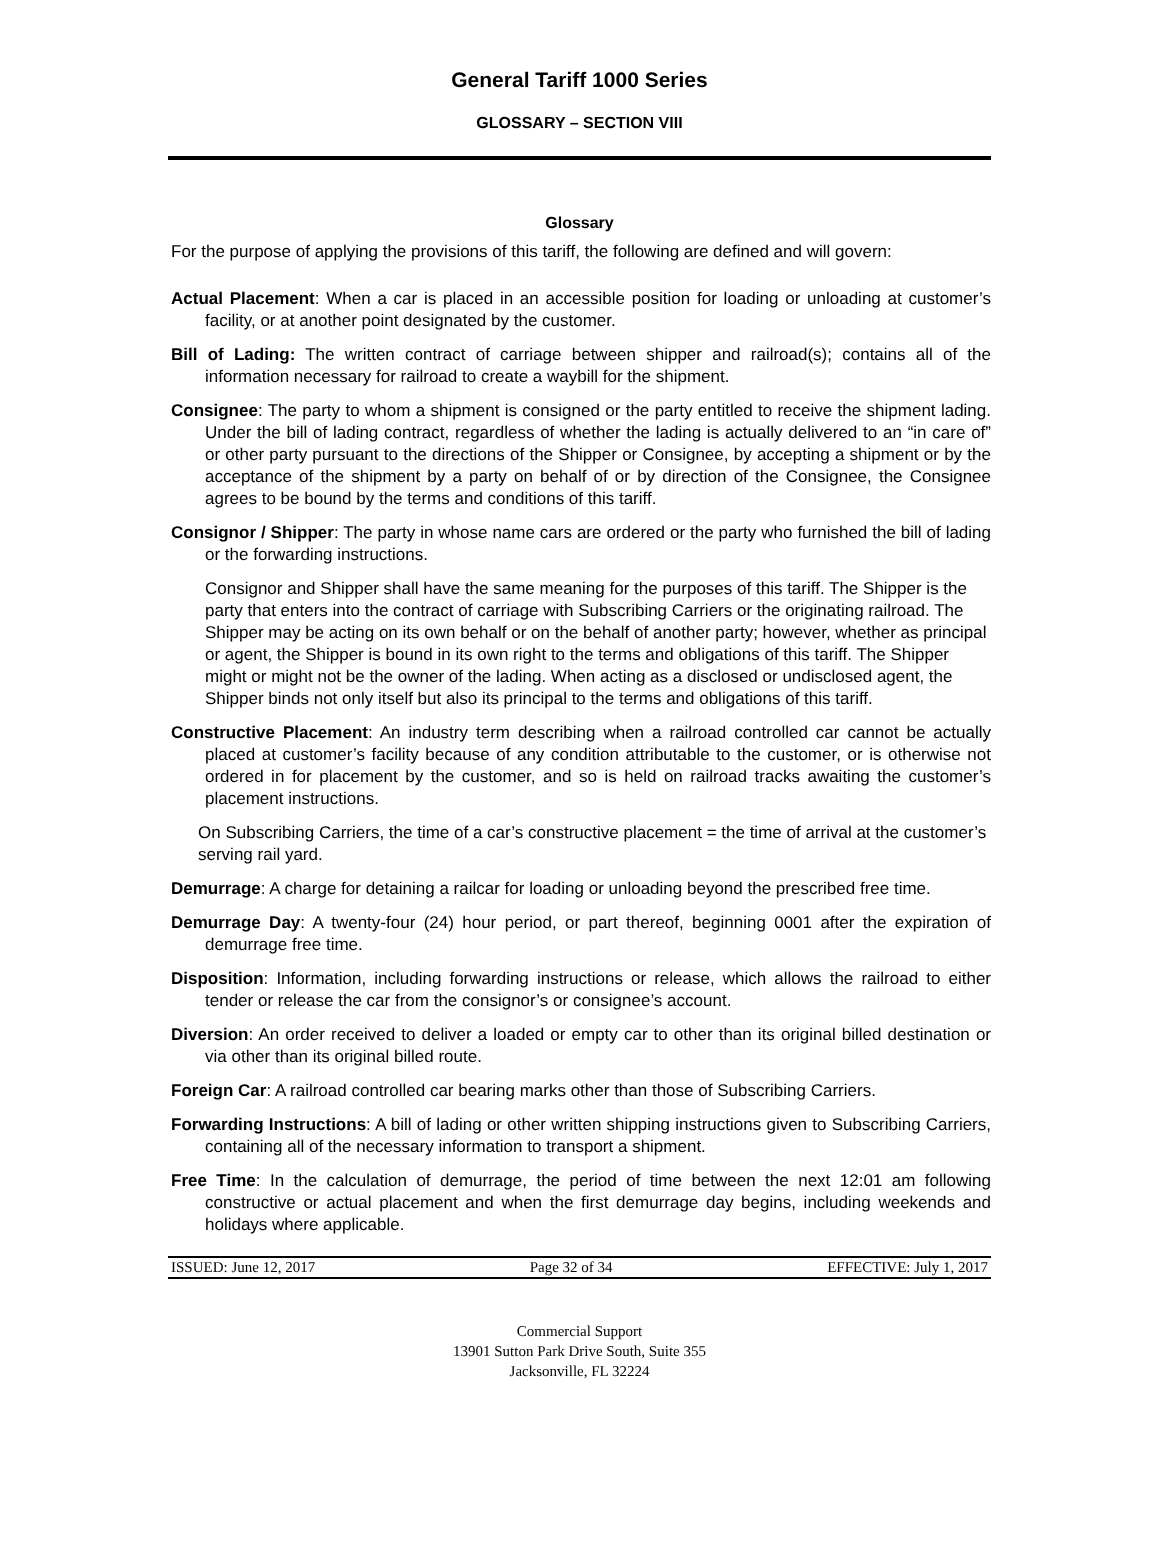General Tariff 1000 Series
GLOSSARY – SECTION VIII
Glossary
For the purpose of applying the provisions of this tariff, the following are defined and will govern:
Actual Placement: When a car is placed in an accessible position for loading or unloading at customer’s facility, or at another point designated by the customer.
Bill of Lading: The written contract of carriage between shipper and railroad(s); contains all of the information necessary for railroad to create a waybill for the shipment.
Consignee: The party to whom a shipment is consigned or the party entitled to receive the shipment lading. Under the bill of lading contract, regardless of whether the lading is actually delivered to an “in care of” or other party pursuant to the directions of the Shipper or Consignee, by accepting a shipment or by the acceptance of the shipment by a party on behalf of or by direction of the Consignee, the Consignee agrees to be bound by the terms and conditions of this tariff.
Consignor / Shipper: The party in whose name cars are ordered or the party who furnished the bill of lading or the forwarding instructions.
Consignor and Shipper shall have the same meaning for the purposes of this tariff. The Shipper is the party that enters into the contract of carriage with Subscribing Carriers or the originating railroad. The Shipper may be acting on its own behalf or on the behalf of another party; however, whether as principal or agent, the Shipper is bound in its own right to the terms and obligations of this tariff. The Shipper might or might not be the owner of the lading. When acting as a disclosed or undisclosed agent, the Shipper binds not only itself but also its principal to the terms and obligations of this tariff.
Constructive Placement: An industry term describing when a railroad controlled car cannot be actually placed at customer’s facility because of any condition attributable to the customer, or is otherwise not ordered in for placement by the customer, and so is held on railroad tracks awaiting the customer’s placement instructions.
On Subscribing Carriers, the time of a car’s constructive placement = the time of arrival at the customer’s serving rail yard.
Demurrage: A charge for detaining a railcar for loading or unloading beyond the prescribed free time.
Demurrage Day: A twenty-four (24) hour period, or part thereof, beginning 0001 after the expiration of demurrage free time.
Disposition: Information, including forwarding instructions or release, which allows the railroad to either tender or release the car from the consignor’s or consignee’s account.
Diversion: An order received to deliver a loaded or empty car to other than its original billed destination or via other than its original billed route.
Foreign Car: A railroad controlled car bearing marks other than those of Subscribing Carriers.
Forwarding Instructions: A bill of lading or other written shipping instructions given to Subscribing Carriers, containing all of the necessary information to transport a shipment.
Free Time: In the calculation of demurrage, the period of time between the next 12:01 am following constructive or actual placement and when the first demurrage day begins, including weekends and holidays where applicable.
ISSUED: June 12, 2017 Page 32 of 34 EFFECTIVE: July 1, 2017
Commercial Support
13901 Sutton Park Drive South, Suite 355
Jacksonville, FL 32224